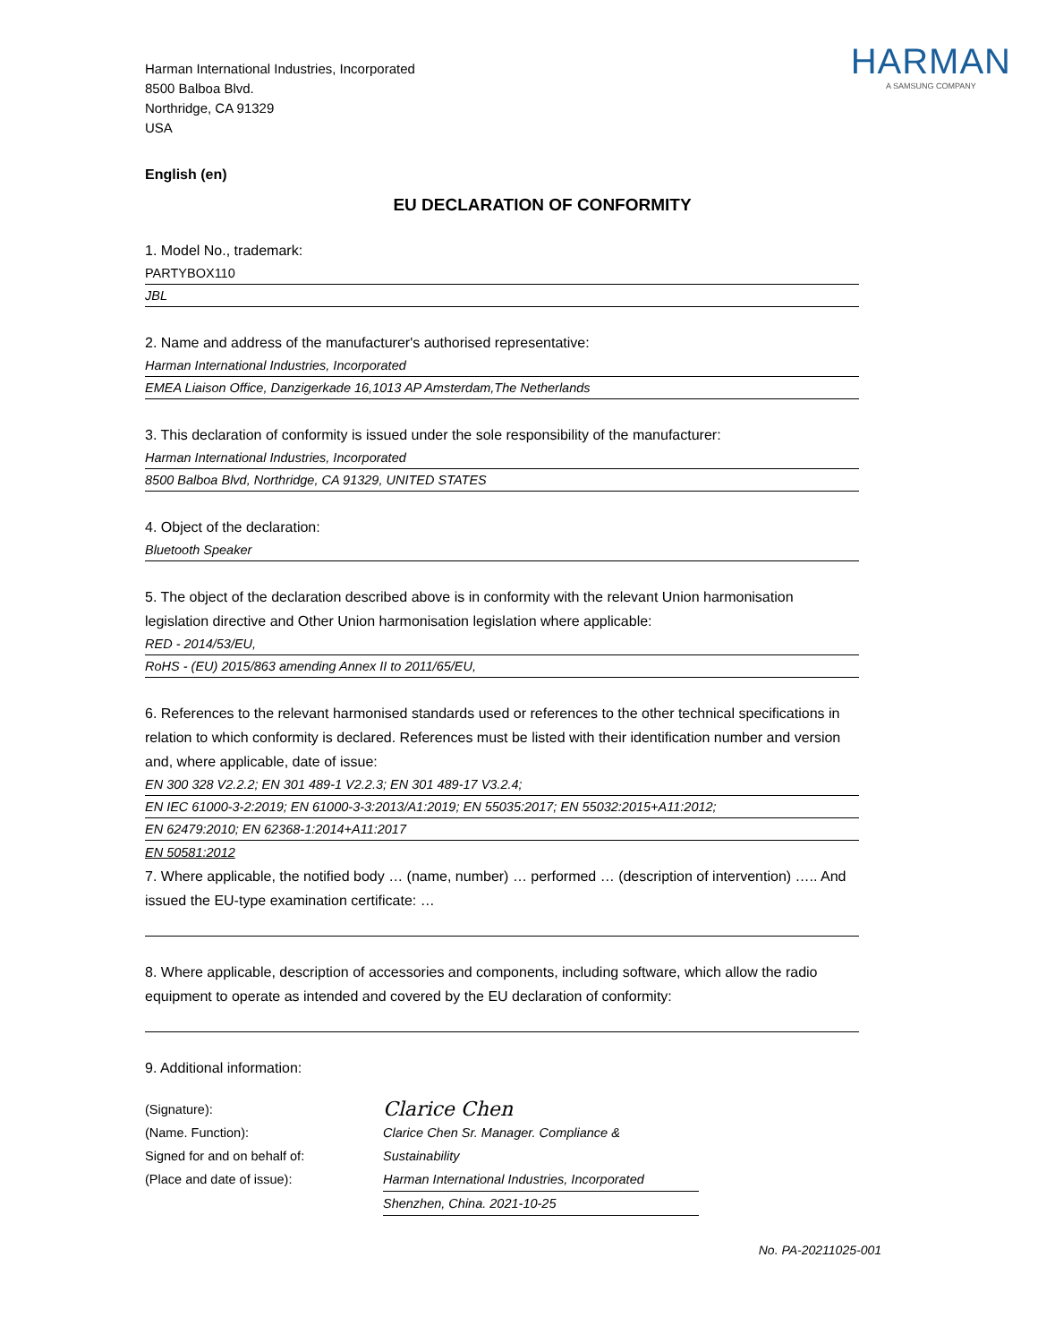Harman International Industries, Incorporated
8500 Balboa Blvd.
Northridge, CA 91329
USA
HARMAN
A SAMSUNG COMPANY
English (en)
EU DECLARATION OF CONFORMITY
1. Model No., trademark:
PARTYBOX110
JBL
2. Name and address of the manufacturer's authorised representative:
Harman International Industries, Incorporated
EMEA Liaison Office, Danzigerkade 16,1013 AP Amsterdam,The Netherlands
3. This declaration of conformity is issued under the sole responsibility of the manufacturer:
Harman International Industries, Incorporated
8500 Balboa Blvd, Northridge, CA 91329, UNITED STATES
4. Object of the declaration:
Bluetooth Speaker
5. The object of the declaration described above is in conformity with the relevant Union harmonisation legislation directive and Other Union harmonisation legislation where applicable:
RED - 2014/53/EU,
RoHS - (EU) 2015/863 amending Annex II to 2011/65/EU,
6. References to the relevant harmonised standards used or references to the other technical specifications in relation to which conformity is declared. References must be listed with their identification number and version and, where applicable, date of issue:
EN 300 328 V2.2.2; EN 301 489-1 V2.2.3; EN 301 489-17 V3.2.4;
EN IEC 61000-3-2:2019; EN 61000-3-3:2013/A1:2019; EN 55035:2017; EN 55032:2015+A11:2012;
EN 62479:2010; EN 62368-1:2014+A11:2017
EN 50581:2012
7. Where applicable, the notified body … (name, number) … performed … (description of intervention) ….. And issued the EU-type examination certificate: …
8. Where applicable, description of accessories and components, including software, which allow the radio equipment to operate as intended and covered by the EU declaration of conformity:
9. Additional information:
(Signature):
(Name. Function):
Signed for and on behalf of:
(Place and date of issue):
Clarice Chen
Clarice Chen Sr. Manager. Compliance & Sustainability
Harman International Industries, Incorporated
Shenzhen, China. 2021-10-25
No. PA-20211025-001